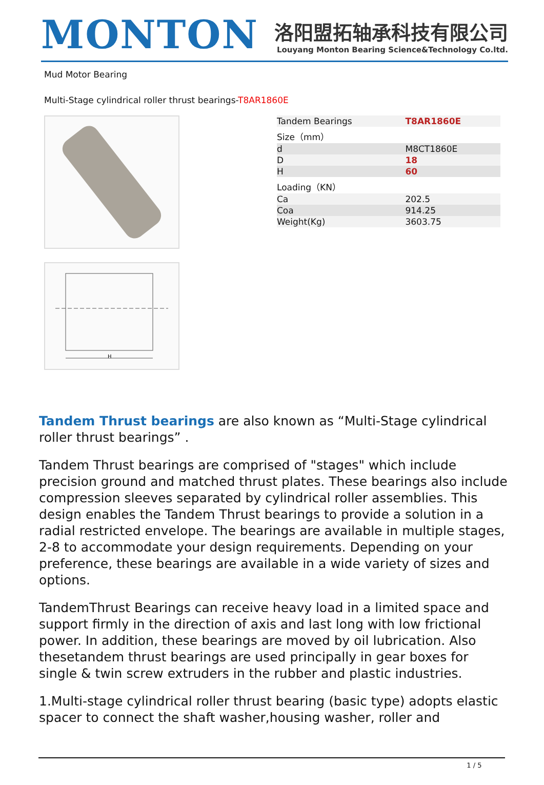MONTON
洛阳盟拓轴承科技有限公司
Louyang Monton Bearing Science&Technology Co.ltd.
Mud Motor Bearing
Multi-Stage cylindrical roller thrust bearings-T8AR1860E
H
| Tandem Bearings | T8AR1860E |
| Size（mm） | |
| d | M8CT1860E |
| D | 18 |
| H | 60 |
| Loading（KN） | |
| Ca | 202.5 |
| Coa | 914.25 |
| Weight(Kg) | 3603.75 |
Tandem Thrust bearings are also known as “Multi-Stage cylindrical roller thrust bearings” .
Tandem Thrust bearings are comprised of "stages" which include precision ground and matched thrust plates. These bearings also include compression sleeves separated by cylindrical roller assemblies. This design enables the Tandem Thrust bearings to provide a solution in a radial restricted envelope. The bearings are available in multiple stages, 2-8 to accommodate your design requirements. Depending on your preference, these bearings are available in a wide variety of sizes and options.
TandemThrust Bearings can receive heavy load in a limited space and support firmly in the direction of axis and last long with low frictional power. In addition, these bearings are moved by oil lubrication. Also thesetandem thrust bearings are used principally in gear boxes for single & twin screw extruders in the rubber and plastic industries.
1.Multi-stage cylindrical roller thrust bearing (basic type) adopts elastic spacer to connect the shaft washer,housing washer, roller and
1 / 5